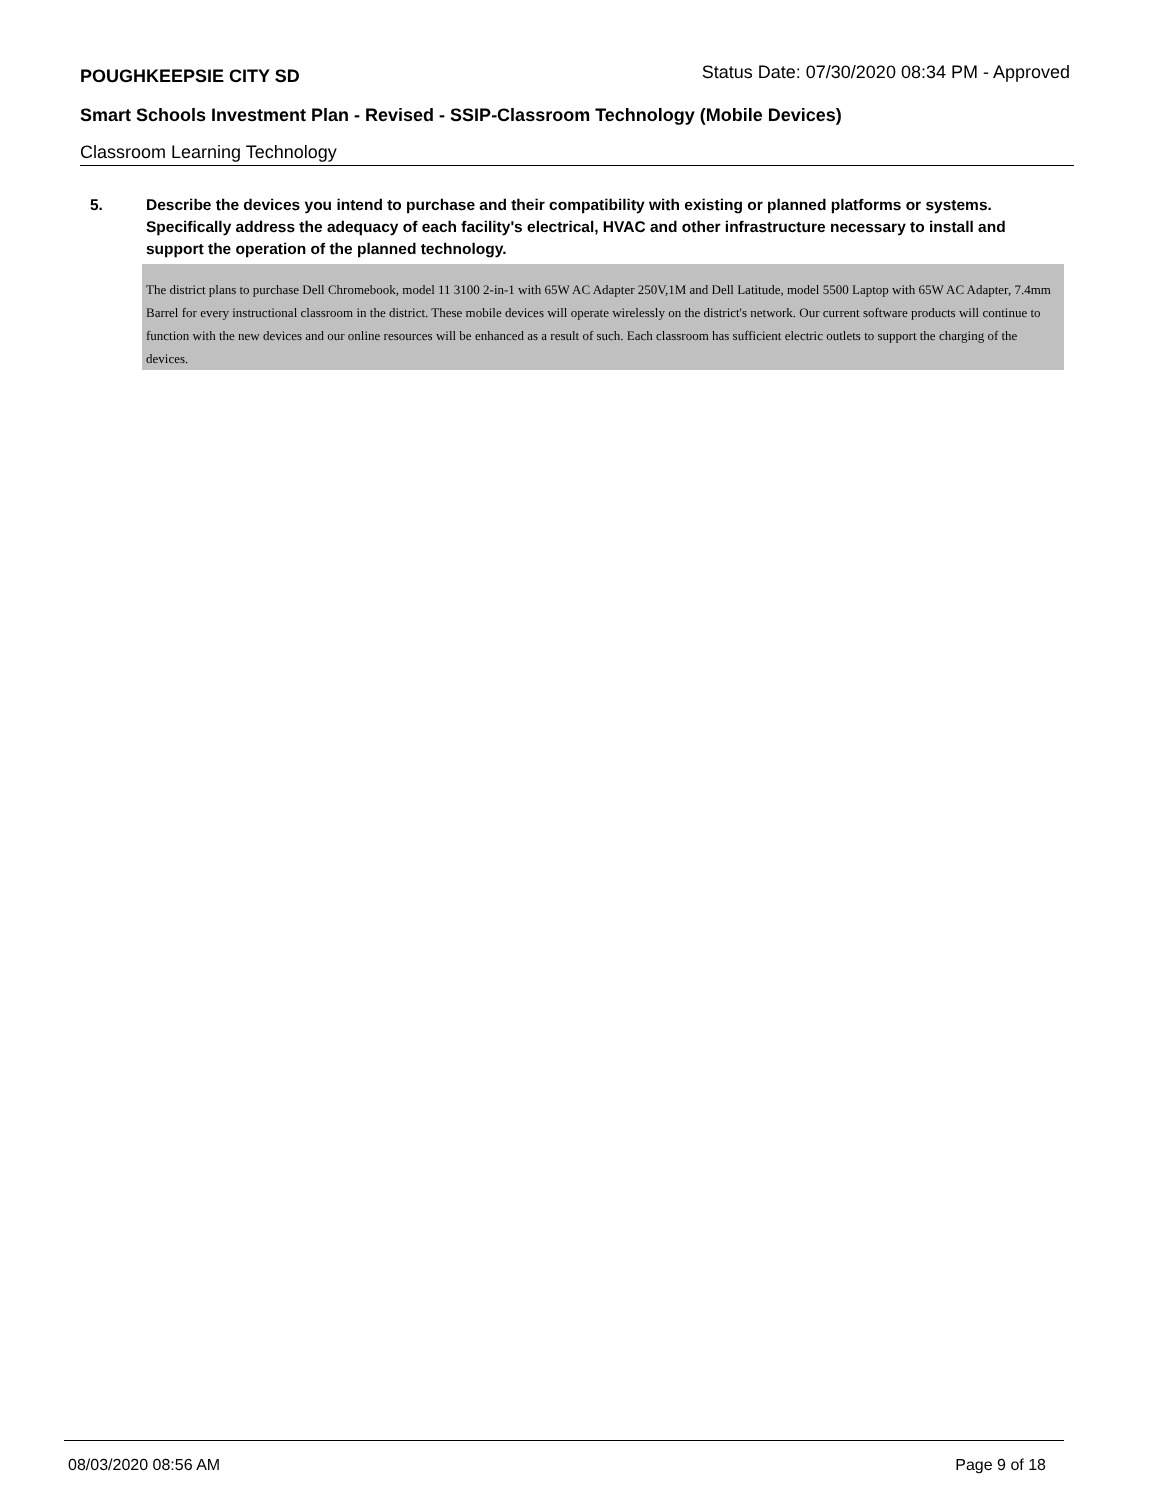POUGHKEEPSIE CITY SD Status Date: 07/30/2020 08:34 PM - Approved
Smart Schools Investment Plan - Revised - SSIP-Classroom Technology (Mobile Devices)
Classroom Learning Technology
5. Describe the devices you intend to purchase and their compatibility with existing or planned platforms or systems. Specifically address the adequacy of each facility's electrical, HVAC and other infrastructure necessary to install and support the operation of the planned technology.
The district plans to purchase Dell Chromebook, model 11 3100 2-in-1 with 65W AC Adapter 250V,1M and Dell Latitude, model 5500 Laptop with 65W AC Adapter, 7.4mm Barrel for every instructional classroom in the district. These mobile devices will operate wirelessly on the district's network. Our current software products will continue to function with the new devices and our online resources will be enhanced as a result of such. Each classroom has sufficient electric outlets to support the charging of the devices.
08/03/2020 08:56 AM Page 9 of 18